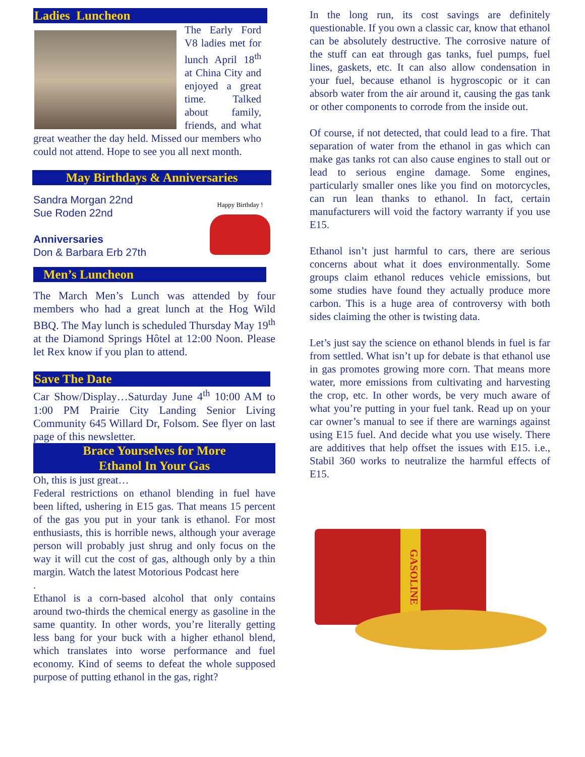Ladies Luncheon
The Early Ford V8 ladies met for lunch April 18<sup>th</sup> at China City and enjoyed a great time. Talked about family, friends, and what great weather the day held. Missed our members who could not attend. Hope to see you all next month.
May Birthdays & Anniversaries
Happy Birthday !
Sandra Morgan 22nd
Sue Roden 22nd
Anniversaries
Don & Barbara Erb 27th
Men’s Luncheon
The March Men’s Lunch was attended by four members who had a great lunch at the Hog Wild BBQ. The May lunch is scheduled Thursday May 19<sup>th</sup> at the Diamond Springs Hôtel at 12:00 Noon. Please let Rex know if you plan to attend.
Save The Date
Car Show/Display…Saturday June 4<sup>th</sup> 10:00 AM to 1:00 PM Prairie City Landing Senior Living Community 645 Willard Dr, Folsom. See flyer on last page of this newsletter.
Brace Yourselves for More
Ethanol In Your Gas
Oh, this is just great…
Federal restrictions on ethanol blending in fuel have been lifted, ushering in E15 gas. That means 15 percent of the gas you put in your tank is ethanol. For most enthusiasts, this is horrible news, although your average person will probably just shrug and only focus on the way it will cut the cost of gas, although only by a thin margin. Watch the latest Motorious Podcast here
.
Ethanol is a corn-based alcohol that only contains around two-thirds the chemical energy as gasoline in the same quantity. In other words, you’re literally getting less bang for your buck with a higher ethanol blend, which translates into worse performance and fuel economy. Kind of seems to defeat the whole supposed purpose of putting ethanol in the gas, right?
In the long run, its cost savings are definitely questionable. If you own a classic car, know that ethanol can be absolutely destructive. The corrosive nature of the stuff can eat through gas tanks, fuel pumps, fuel lines, gaskets, etc. It can also allow condensation in your fuel, because ethanol is hygroscopic or it can absorb water from the air around it, causing the gas tank or other components to corrode from the inside out.
Of course, if not detected, that could lead to a fire. That separation of water from the ethanol in gas which can make gas tanks rot can also cause engines to stall out or lead to serious engine damage. Some engines, particularly smaller ones like you find on motorcycles, can run lean thanks to ethanol. In fact, certain manufacturers will void the factory warranty if you use E15.
Ethanol isn’t just harmful to cars, there are serious concerns about what it does environmentally. Some groups claim ethanol reduces vehicle emissions, but some studies have found they actually produce more carbon. This is a huge area of controversy with both sides claiming the other is twisting data.
Let’s just say the science on ethanol blends in fuel is far from settled. What isn’t up for debate is that ethanol use in gas promotes growing more corn. That means more water, more emissions from cultivating and harvesting the crop, etc. In other words, be very much aware of what you’re putting in your fuel tank. Read up on your car owner’s manual to see if there are warnings against using E15 fuel. And decide what you use wisely. There are additives that help offset the issues with E15. i.e., Stabil 360 works to neutralize the harmful effects of E15.
GASOLINE